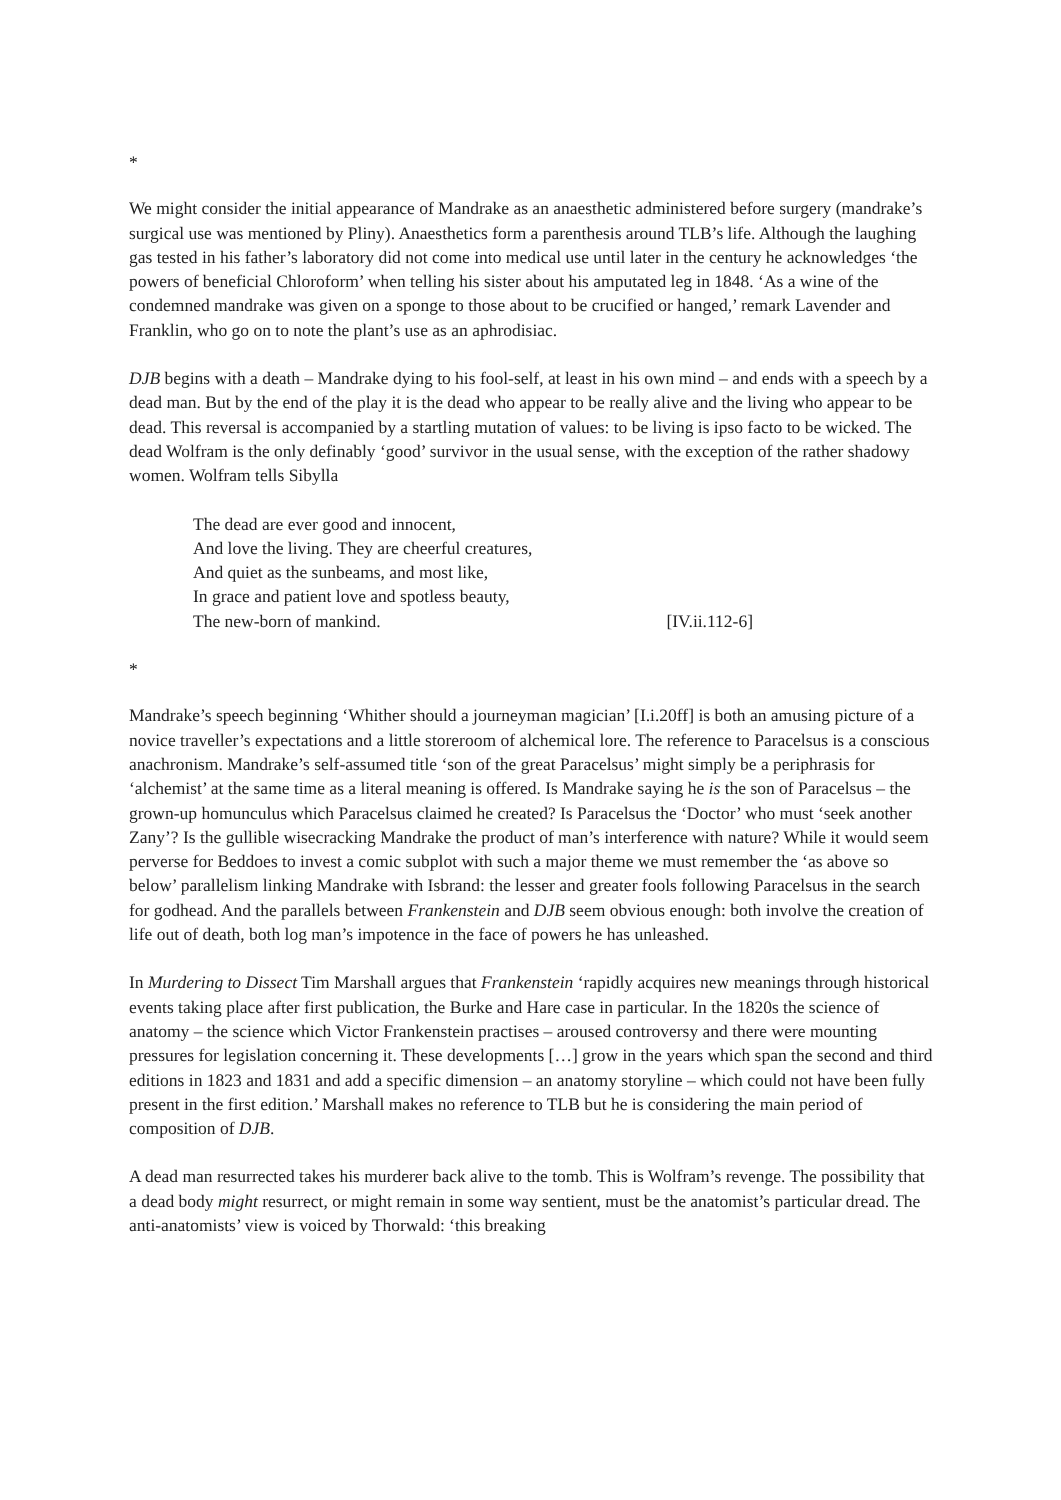*
We might consider the initial appearance of Mandrake as an anaesthetic administered before surgery (mandrake’s surgical use was mentioned by Pliny). Anaesthetics form a parenthesis around TLB’s life. Although the laughing gas tested in his father’s laboratory did not come into medical use until later in the century he acknowledges ‘the powers of beneficial Chloroform’ when telling his sister about his amputated leg in 1848. ‘As a wine of the condemned mandrake was given on a sponge to those about to be crucified or hanged,’ remark Lavender and Franklin, who go on to note the plant’s use as an aphrodisiac.
DJB begins with a death – Mandrake dying to his fool-self, at least in his own mind – and ends with a speech by a dead man. But by the end of the play it is the dead who appear to be really alive and the living who appear to be dead. This reversal is accompanied by a startling mutation of values: to be living is ipso facto to be wicked. The dead Wolfram is the only definably ‘good’ survivor in the usual sense, with the exception of the rather shadowy women. Wolfram tells Sibylla
The dead are ever good and innocent,
And love the living. They are cheerful creatures,
And quiet as the sunbeams, and most like,
In grace and patient love and spotless beauty,
The new-born of mankind. [IV.ii.112-6]
*
Mandrake’s speech beginning ‘Whither should a journeyman magician’ [I.i.20ff] is both an amusing picture of a novice traveller’s expectations and a little storeroom of alchemical lore. The reference to Paracelsus is a conscious anachronism. Mandrake’s self-assumed title ‘son of the great Paracelsus’ might simply be a periphrasis for ‘alchemist’ at the same time as a literal meaning is offered. Is Mandrake saying he is the son of Paracelsus – the grown-up homunculus which Paracelsus claimed he created? Is Paracelsus the ‘Doctor’ who must ‘seek another Zany’? Is the gullible wisecracking Mandrake the product of man’s interference with nature? While it would seem perverse for Beddoes to invest a comic subplot with such a major theme we must remember the ‘as above so below’ parallelism linking Mandrake with Isbrand: the lesser and greater fools following Paracelsus in the search for godhead. And the parallels between Frankenstein and DJB seem obvious enough: both involve the creation of life out of death, both log man’s impotence in the face of powers he has unleashed.
In Murdering to Dissect Tim Marshall argues that Frankenstein ‘rapidly acquires new meanings through historical events taking place after first publication, the Burke and Hare case in particular. In the 1820s the science of anatomy – the science which Victor Frankenstein practises – aroused controversy and there were mounting pressures for legislation concerning it. These developments […] grow in the years which span the second and third editions in 1823 and 1831 and add a specific dimension – an anatomy storyline – which could not have been fully present in the first edition.’ Marshall makes no reference to TLB but he is considering the main period of composition of DJB.
A dead man resurrected takes his murderer back alive to the tomb. This is Wolfram’s revenge. The possibility that a dead body might resurrect, or might remain in some way sentient, must be the anatomist’s particular dread. The anti-anatomists’ view is voiced by Thorwald: ‘this breaking